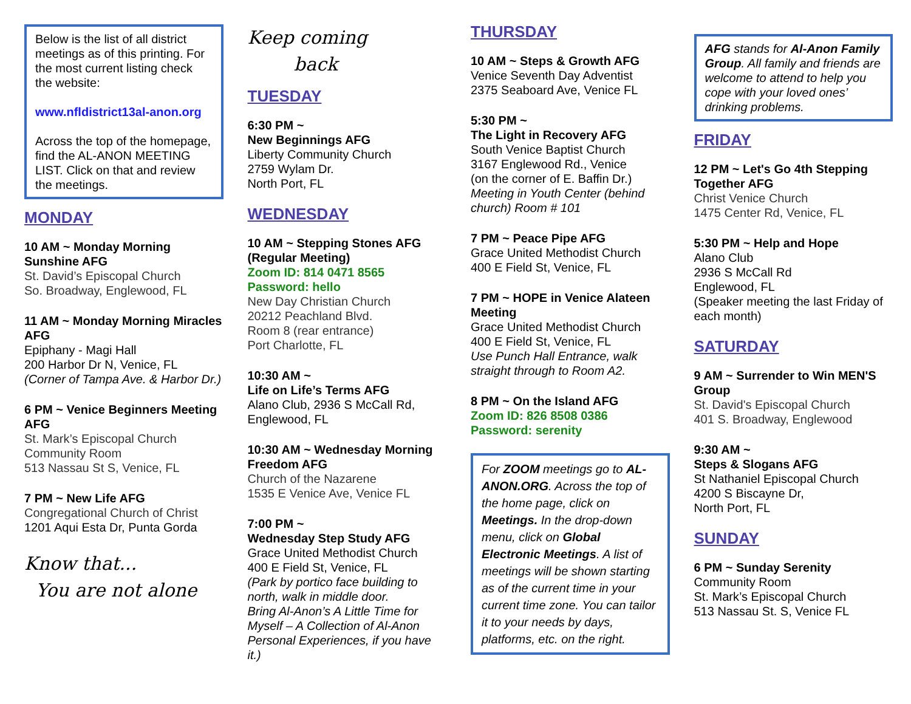Below is the list of all district meetings as of this printing. For the most current listing check the website:
www.nfldistrict13al-anon.org
Across the top of the homepage, find the AL-ANON MEETING LIST. Click on that and review the meetings.
MONDAY
10 AM ~ Monday Morning Sunshine AFG
St. David’s Episcopal Church
So. Broadway, Englewood, FL
11 AM ~ Monday Morning Miracles AFG
Epiphany - Magi Hall
200 Harbor Dr N, Venice, FL
(Corner of Tampa Ave. & Harbor Dr.)
6 PM ~ Venice Beginners Meeting AFG
St. Mark’s Episcopal Church
Community Room
513 Nassau St S, Venice, FL
7 PM ~ New Life AFG
Congregational Church of Christ
1201 Aqui Esta Dr, Punta Gorda
Know that...
You are not alone
Keep coming
back
TUESDAY
6:30 PM ~
New Beginnings AFG
Liberty Community Church
2759 Wylam Dr.
North Port, FL
WEDNESDAY
10 AM ~ Stepping Stones AFG (Regular Meeting)
Zoom ID: 814 0471 8565
Password: hello
New Day Christian Church
20212 Peachland Blvd.
Room 8 (rear entrance)
Port Charlotte, FL
10:30 AM ~
Life on Life’s Terms AFG
Alano Club, 2936 S McCall Rd, Englewood, FL
10:30 AM ~ Wednesday Morning Freedom AFG
Church of the Nazarene
1535 E Venice Ave, Venice FL
7:00 PM ~
Wednesday Step Study AFG
Grace United Methodist Church
400 E Field St, Venice, FL
(Park by portico face building to north, walk in middle door.
Bring Al-Anon’s A Little Time for Myself – A Collection of Al-Anon Personal Experiences, if you have it.)
THURSDAY
10 AM ~ Steps & Growth AFG
Venice Seventh Day Adventist
2375 Seaboard Ave, Venice FL
5:30 PM ~
The Light in Recovery AFG
South Venice Baptist Church
3167 Englewood Rd., Venice
(on the corner of E. Baffin Dr.)
Meeting in Youth Center (behind church) Room # 101
7 PM ~ Peace Pipe AFG
Grace United Methodist Church
400 E Field St, Venice, FL
7 PM ~ HOPE in Venice Alateen Meeting
Grace United Methodist Church
400 E Field St, Venice, FL
Use Punch Hall Entrance, walk straight through to Room A2.
8 PM ~ On the Island AFG
Zoom ID: 826 8508 0386
Password: serenity
For ZOOM meetings go to AL-ANON.ORG. Across the top of the home page, click on Meetings. In the drop-down menu, click on Global Electronic Meetings. A list of meetings will be shown starting as of the current time in your current time zone. You can tailor it to your needs by days, platforms, etc. on the right.
AFG stands for Al-Anon Family Group. All family and friends are welcome to attend to help you cope with your loved ones’ drinking problems.
FRIDAY
12 PM ~ Let's Go 4th Stepping Together AFG
Christ Venice Church
1475 Center Rd, Venice, FL
5:30 PM ~ Help and Hope
Alano Club
2936 S McCall Rd
Englewood, FL
(Speaker meeting the last Friday of each month)
SATURDAY
9 AM ~ Surrender to Win MEN'S Group
St. David's Episcopal Church
401 S. Broadway, Englewood
9:30 AM ~
Steps & Slogans AFG
St Nathaniel Episcopal Church
4200 S Biscayne Dr,
North Port, FL
SUNDAY
6 PM ~ Sunday Serenity
Community Room
St. Mark’s Episcopal Church
513 Nassau St. S, Venice FL